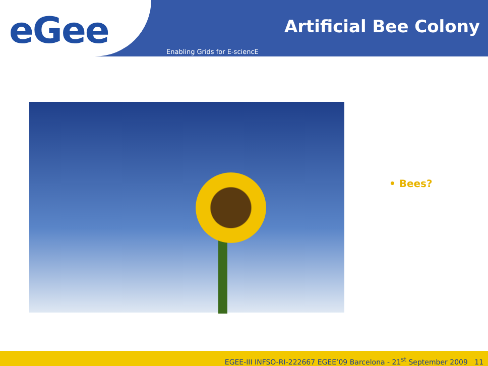eGee
Artificial Bee Colony
Enabling Grids for E-sciencE
• Bees?
EGEE-III INFSO-RI-222667 EGEE’09 Barcelona - 21<sup>st</sup> September 2009 11